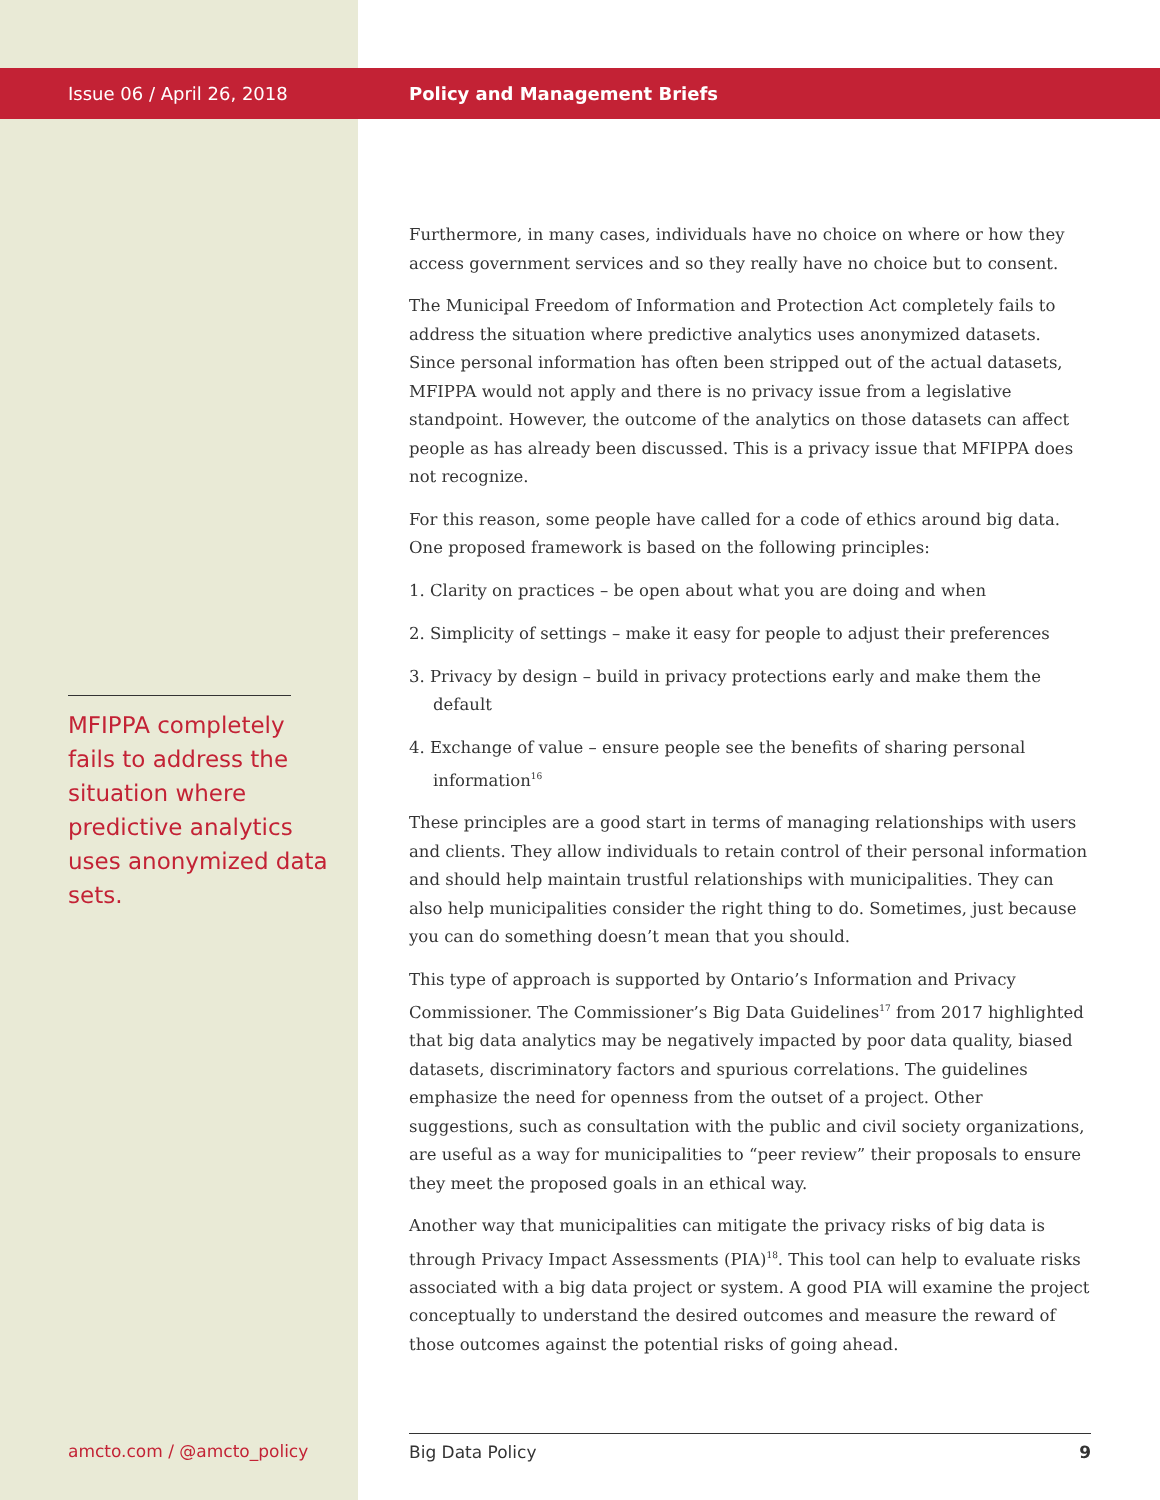Issue 06 / April 26, 2018
MFIPPA completely fails to address the situation where predictive analytics uses anonymized data sets.
Policy and Management Briefs
Furthermore, in many cases, individuals have no choice on where or how they access government services and so they really have no choice but to consent.
The Municipal Freedom of Information and Protection Act completely fails to address the situation where predictive analytics uses anonymized datasets. Since personal information has often been stripped out of the actual datasets, MFIPPA would not apply and there is no privacy issue from a legislative standpoint. However, the outcome of the analytics on those datasets can affect people as has already been discussed. This is a privacy issue that MFIPPA does not recognize.
For this reason, some people have called for a code of ethics around big data. One proposed framework is based on the following principles:
1. Clarity on practices – be open about what you are doing and when
2. Simplicity of settings – make it easy for people to adjust their preferences
3. Privacy by design – build in privacy protections early and make them the default
4. Exchange of value – ensure people see the benefits of sharing personal information<sup>16</sup>
These principles are a good start in terms of managing relationships with users and clients. They allow individuals to retain control of their personal information and should help maintain trustful relationships with municipalities. They can also help municipalities consider the right thing to do. Sometimes, just because you can do something doesn’t mean that you should.
This type of approach is supported by Ontario’s Information and Privacy Commissioner. The Commissioner’s Big Data Guidelines<sup>17</sup> from 2017 highlighted that big data analytics may be negatively impacted by poor data quality, biased datasets, discriminatory factors and spurious correlations. The guidelines emphasize the need for openness from the outset of a project. Other suggestions, such as consultation with the public and civil society organizations, are useful as a way for municipalities to “peer review” their proposals to ensure they meet the proposed goals in an ethical way.
Another way that municipalities can mitigate the privacy risks of big data is through Privacy Impact Assessments (PIA)<sup>18</sup>. This tool can help to evaluate risks associated with a big data project or system. A good PIA will examine the project conceptually to understand the desired outcomes and measure the reward of those outcomes against the potential risks of going ahead.
amcto.com / @amcto_policy Big Data Policy 9